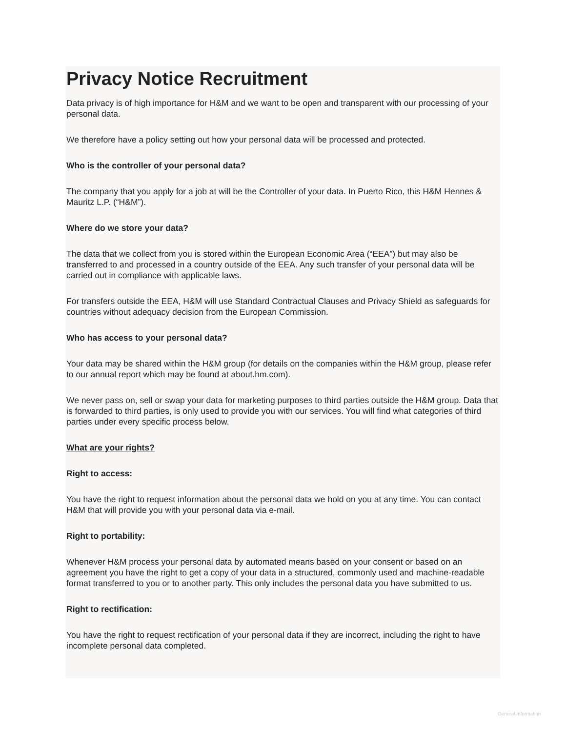Privacy Notice Recruitment
Data privacy is of high importance for H&M and we want to be open and transparent with our processing of your personal data.
We therefore have a policy setting out how your personal data will be processed and protected.
Who is the controller of your personal data?
The company that you apply for a job at will be the Controller of your data. In Puerto Rico, this H&M Hennes & Mauritz L.P. (“H&M”).
Where do we store your data?
The data that we collect from you is stored within the European Economic Area (“EEA”) but may also be transferred to and processed in a country outside of the EEA. Any such transfer of your personal data will be carried out in compliance with applicable laws.
For transfers outside the EEA, H&M will use Standard Contractual Clauses and Privacy Shield as safeguards for countries without adequacy decision from the European Commission.
Who has access to your personal data?
Your data may be shared within the H&M group (for details on the companies within the H&M group, please refer to our annual report which may be found at about.hm.com).
We never pass on, sell or swap your data for marketing purposes to third parties outside the H&M group. Data that is forwarded to third parties, is only used to provide you with our services. You will find what categories of third parties under every specific process below.
What are your rights?
Right to access:
You have the right to request information about the personal data we hold on you at any time. You can contact H&M that will provide you with your personal data via e-mail.
Right to portability:
Whenever H&M process your personal data by automated means based on your consent or based on an agreement you have the right to get a copy of your data in a structured, commonly used and machine-readable format transferred to you or to another party. This only includes the personal data you have submitted to us.
Right to rectification:
You have the right to request rectification of your personal data if they are incorrect, including the right to have incomplete personal data completed.
General Information